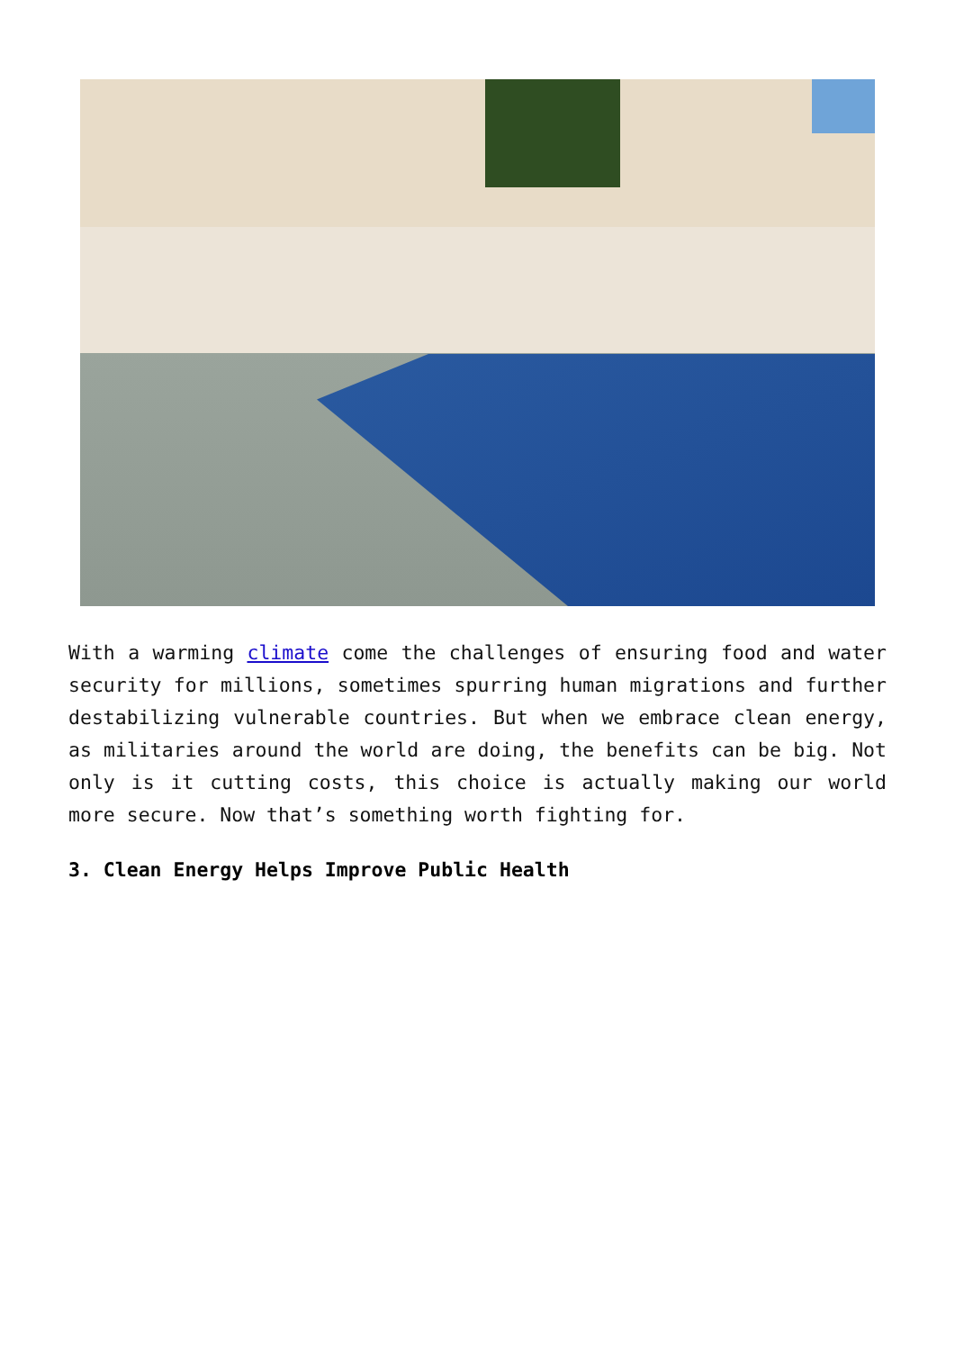With a warming climate come the challenges of ensuring food and water security for millions, sometimes spurring human migrations and further destabilizing vulnerable countries. But when we embrace clean energy, as militaries around the world are doing, the benefits can be big. Not only is it cutting costs, this choice is actually making our world more secure. Now that’s something worth fighting for.
3. Clean Energy Helps Improve Public Health